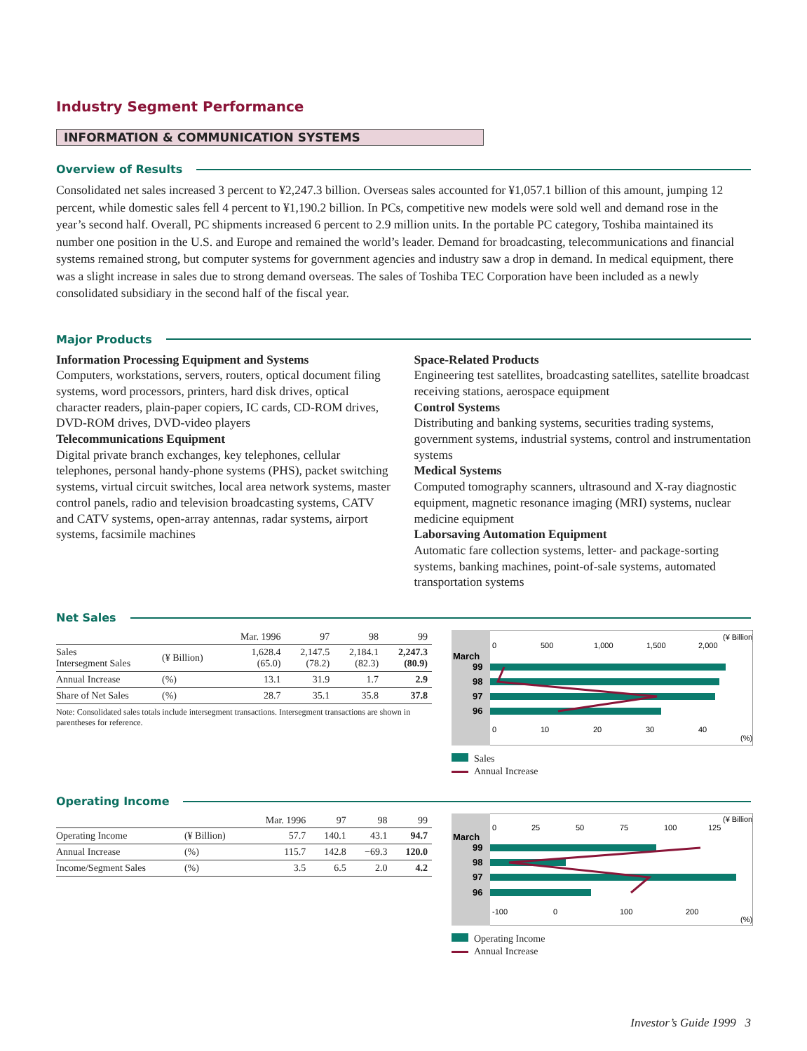Industry Segment Performance
INFORMATION & COMMUNICATION SYSTEMS
Overview of Results
Consolidated net sales increased 3 percent to ¥2,247.3 billion. Overseas sales accounted for ¥1,057.1 billion of this amount, jumping 12 percent, while domestic sales fell 4 percent to ¥1,190.2 billion. In PCs, competitive new models were sold well and demand rose in the year’s second half. Overall, PC shipments increased 6 percent to 2.9 million units. In the portable PC category, Toshiba maintained its number one position in the U.S. and Europe and remained the world’s leader. Demand for broadcasting, telecommunications and financial systems remained strong, but computer systems for government agencies and industry saw a drop in demand. In medical equipment, there was a slight increase in sales due to strong demand overseas. The sales of Toshiba TEC Corporation have been included as a newly consolidated subsidiary in the second half of the fiscal year.
Major Products
Information Processing Equipment and Systems
Computers, workstations, servers, routers, optical document filing systems, word processors, printers, hard disk drives, optical character readers, plain-paper copiers, IC cards, CD-ROM drives, DVD-ROM drives, DVD-video players
Telecommunications Equipment
Digital private branch exchanges, key telephones, cellular telephones, personal handy-phone systems (PHS), packet switching systems, virtual circuit switches, local area network systems, master control panels, radio and television broadcasting systems, CATV and CATV systems, open-array antennas, radar systems, airport systems, facsimile machines
Space-Related Products
Engineering test satellites, broadcasting satellites, satellite broadcast receiving stations, aerospace equipment
Control Systems
Distributing and banking systems, securities trading systems, government systems, industrial systems, control and instrumentation systems
Medical Systems
Computed tomography scanners, ultrasound and X-ray diagnostic equipment, magnetic resonance imaging (MRI) systems, nuclear medicine equipment
Laborsaving Automation Equipment
Automatic fare collection systems, letter- and package-sorting systems, banking machines, point-of-sale systems, automated transportation systems
Net Sales
| | | Mar. 1996 | 97 | 98 | 99 |
| --- | --- | --- | --- | --- | --- |
| Sales Intersegment Sales | (¥ Billion) | 1,628.4 (65.0) | 2,147.5 (78.2) | 2,184.1 (82.3) | 2,247.3 (80.9) |
| Annual Increase | (%) | 13.1 | 31.9 | 1.7 | 2.9 |
| Share of Net Sales | (%) | 28.7 | 35.1 | 35.8 | 37.8 |
Note: Consolidated sales totals include intersegment transactions. Intersegment transactions are shown in parentheses for reference.
(¥ Billion)
0
500
1,000
1,500
2,000
March
99
98
97
96
0
10
20
30
40
(%)
Sales
Annual Increase
Operating Income
| | | Mar. 1996 | 97 | 98 | 99 |
| --- | --- | --- | --- | --- | --- |
| Operating Income | (¥ Billion) | 57.7 | 140.1 | 43.1 | 94.7 |
| Annual Increase | (%) | 115.7 | 142.8 | −69.3 | 120.0 |
| Income/Segment Sales | (%) | 3.5 | 6.5 | 2.0 | 4.2 |
(¥ Billion)
0
25
50
75
100
125
March
99
98
97
96
-100
0
100
200
(%)
Operating Income
Annual Increase
Investor’s Guide 1999 3